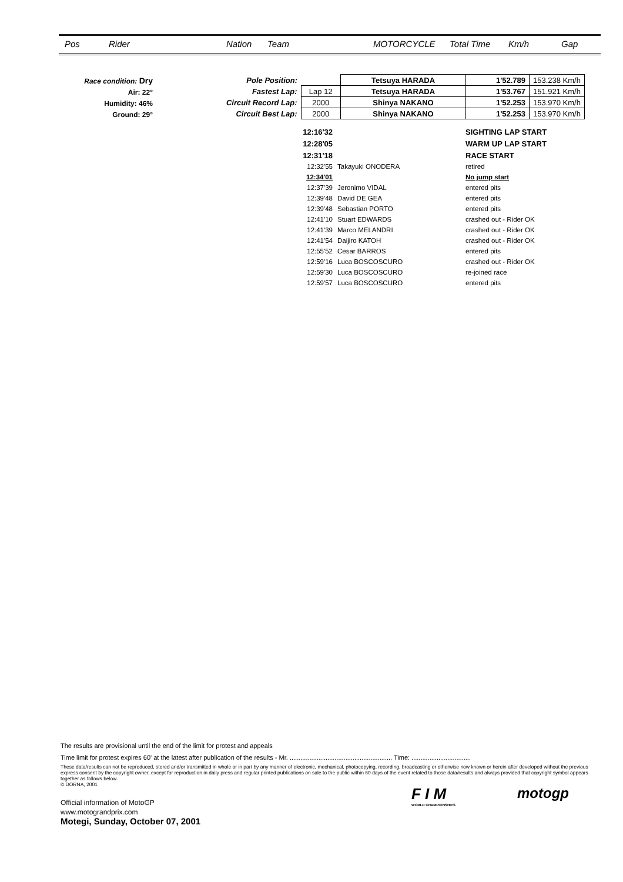Pos Rider Nation Team MOTORCYCLE Total Time Km/h Gap
Race condition: Dry
Air: 22°
Humidity: 46%
Ground: 29°
| Pole Position: | | Tetsuya HARADA | 1'52.789 | 153.238 Km/h |
| Fastest Lap: | Lap 12 | Tetsuya HARADA | 1'53.767 | 151.921 Km/h |
| Circuit Record Lap: | 2000 | Shinya NAKANO | 1'52.253 | 153.970 Km/h |
| Circuit Best Lap: | 2000 | Shinya NAKANO | 1'52.253 | 153.970 Km/h |
| 12:16'32 | | SIGHTING LAP START |
| 12:28'05 | | WARM UP LAP START |
| 12:31'18 | | RACE START |
| 12:32'55 | Takayuki ONODERA | retired |
| 12:34'01 | | No jump start |
| 12:37'39 | Jeronimo VIDAL | entered pits |
| 12:39'48 | David DE GEA | entered pits |
| 12:39'48 | Sebastian PORTO | entered pits |
| 12:41'10 | Stuart EDWARDS | crashed out - Rider OK |
| 12:41'39 | Marco MELANDRI | crashed out - Rider OK |
| 12:41'54 | Daijiro KATOH | crashed out - Rider OK |
| 12:55'52 | Cesar BARROS | entered pits |
| 12:59'16 | Luca BOSCOSCURO | crashed out - Rider OK |
| 12:59'30 | Luca BOSCOSCURO | re-joined race |
| 12:59'57 | Luca BOSCOSCURO | entered pits |
The results are provisional until the end of the limit for protest and appeals
Time limit for protest expires 60' at the latest after publication of the results - Mr. ......................................................... Time: .................................
These data/results can not be reproduced, stored and/or transmitted in whole or in part by any manner of electronic, mechanical, photocopying, recording, broadcasting or otherwise now known or herein after developed without the previous express consent by the copyright owner, except for reproduction in daily press and regular printed publications on sale to the public within 60 days of the event related to those data/results and always provided that copyright symbol appears together as follows below.
© DORNA, 2001
Official information of MotoGP
www.motograndprix.com
Motegi, Sunday, October 07, 2001
F I M
WORLD CHAMPIONSHIPS
motogp